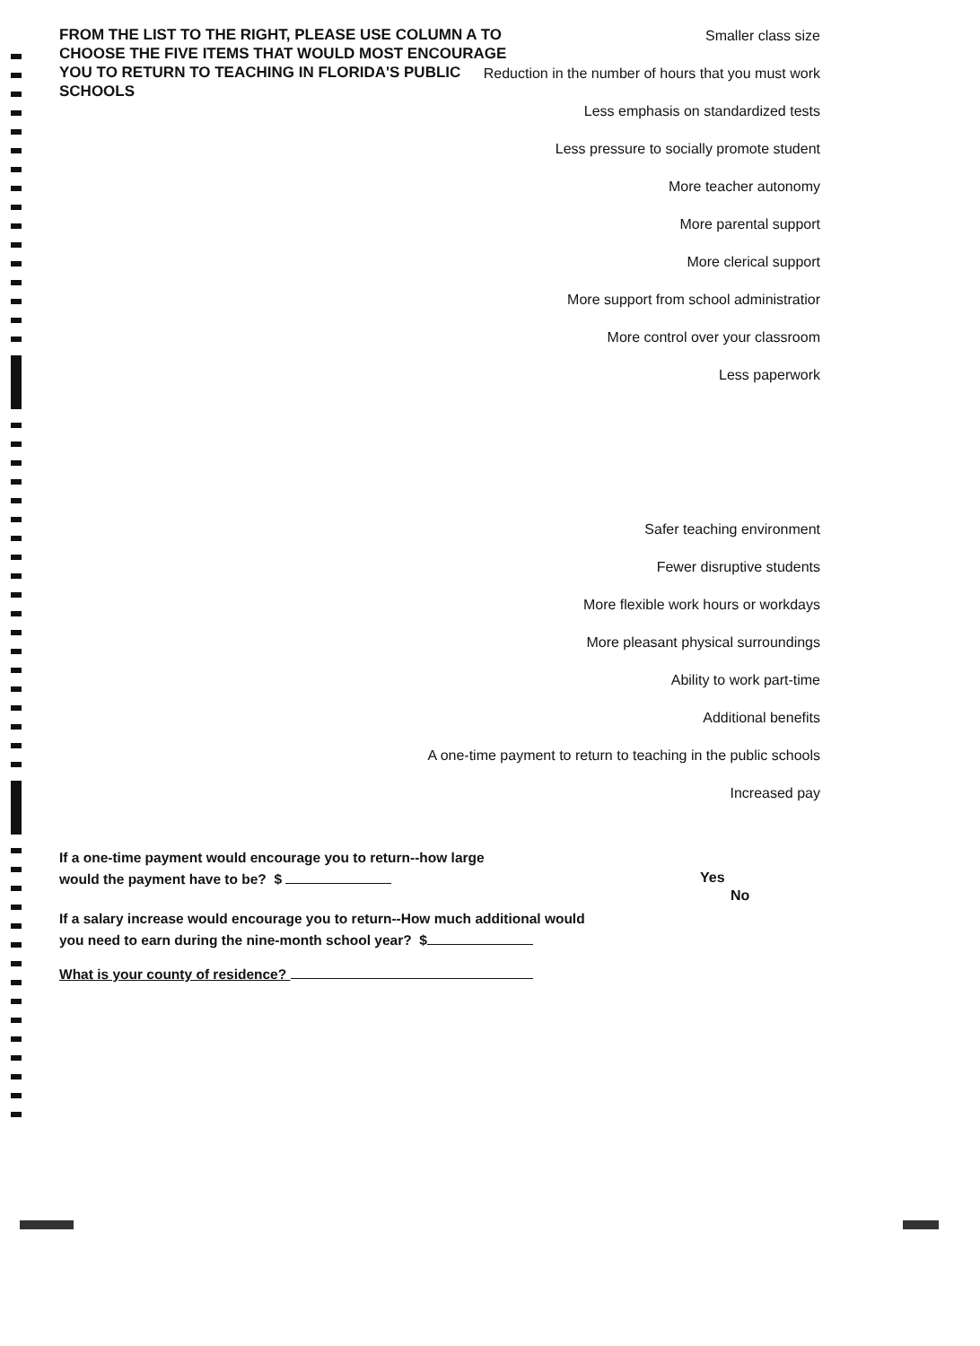FROM THE LIST TO THE RIGHT, PLEASE USE COLUMN A TO CHOOSE THE FIVE ITEMS THAT WOULD MOST ENCOURAGE YOU TO RETURN TO TEACHING IN FLORIDA'S PUBLIC SCHOOLS
Smaller class size
Reduction in the number of hours that you must work
Less emphasis on standardized tests
Less pressure to socially promote student
More teacher autonomy
More parental support
More clerical support
More support from school administratior
More control over your classroom
Less paperwork
Safer teaching environment
Fewer disruptive students
More flexible work hours or workdays
More pleasant physical surroundings
Ability to work part-time
Additional benefits
A one-time payment to return to teaching in the public schools
Increased pay
If a one-time payment would encourage you to return--how large
would the payment have to be? $
If a salary increase would encourage you to return--How much additional would
you need to earn during the nine-month school year? $
What is your county of residence?
Yes
No